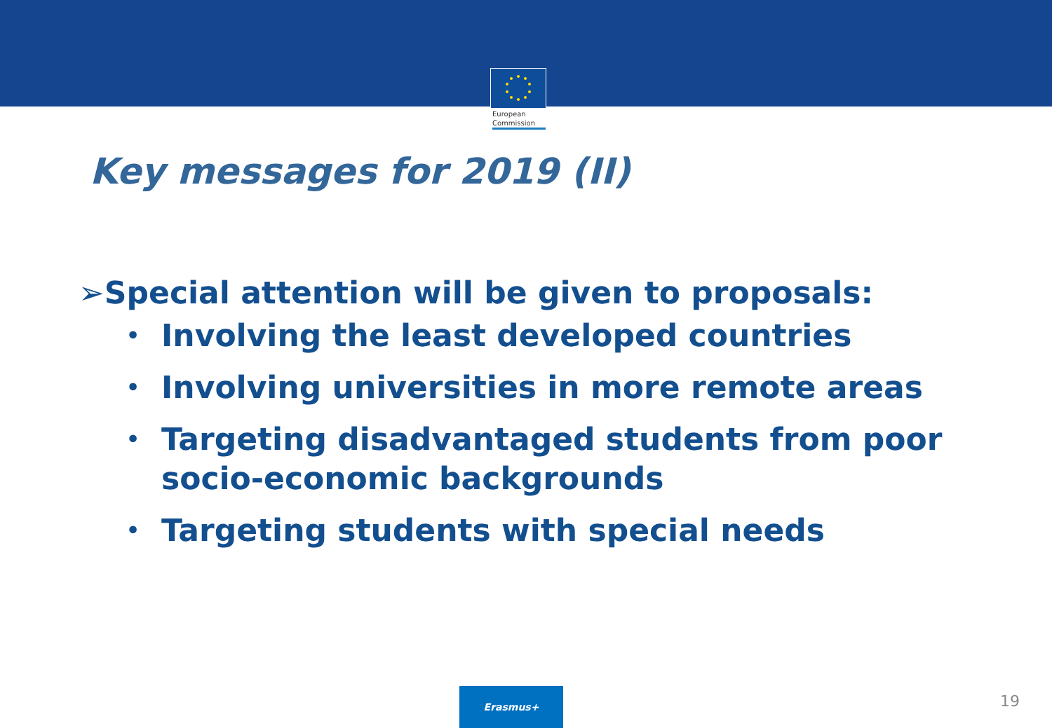European
Commission
Key messages for 2019 (II)
➢Special attention will be given to proposals:
• Involving the least developed countries
• Involving universities in more remote areas
• Targeting disadvantaged students from poor socio-economic backgrounds
• Targeting students with special needs
Erasmus+
19